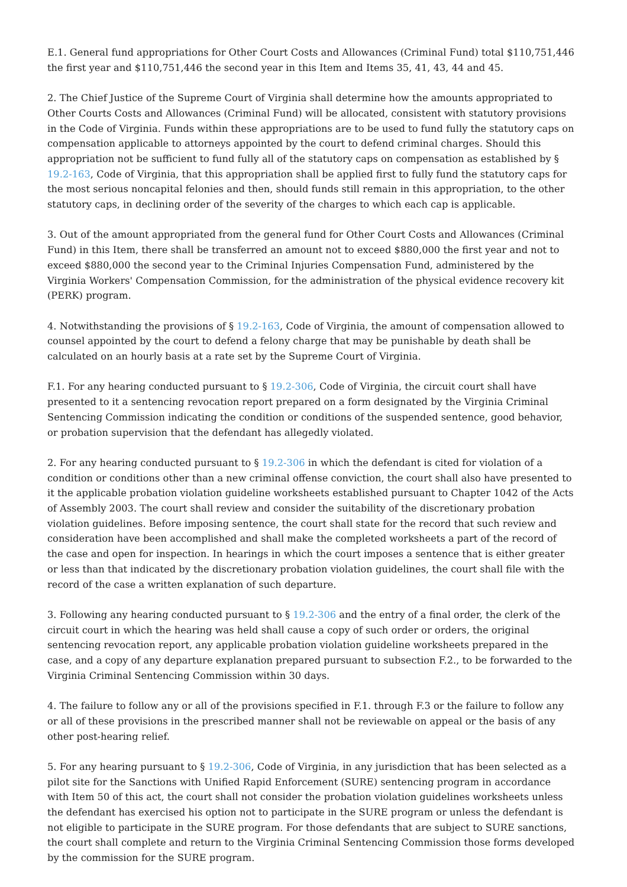E.1. General fund appropriations for Other Court Costs and Allowances (Criminal Fund) total $110,751,446 the first year and $110,751,446 the second year in this Item and Items 35, 41, 43, 44 and 45.
2. The Chief Justice of the Supreme Court of Virginia shall determine how the amounts appropriated to Other Courts Costs and Allowances (Criminal Fund) will be allocated, consistent with statutory provisions in the Code of Virginia. Funds within these appropriations are to be used to fund fully the statutory caps on compensation applicable to attorneys appointed by the court to defend criminal charges. Should this appropriation not be sufficient to fund fully all of the statutory caps on compensation as established by § 19.2-163, Code of Virginia, that this appropriation shall be applied first to fully fund the statutory caps for the most serious noncapital felonies and then, should funds still remain in this appropriation, to the other statutory caps, in declining order of the severity of the charges to which each cap is applicable.
3. Out of the amount appropriated from the general fund for Other Court Costs and Allowances (Criminal Fund) in this Item, there shall be transferred an amount not to exceed $880,000 the first year and not to exceed $880,000 the second year to the Criminal Injuries Compensation Fund, administered by the Virginia Workers' Compensation Commission, for the administration of the physical evidence recovery kit (PERK) program.
4. Notwithstanding the provisions of § 19.2-163, Code of Virginia, the amount of compensation allowed to counsel appointed by the court to defend a felony charge that may be punishable by death shall be calculated on an hourly basis at a rate set by the Supreme Court of Virginia.
F.1. For any hearing conducted pursuant to § 19.2-306, Code of Virginia, the circuit court shall have presented to it a sentencing revocation report prepared on a form designated by the Virginia Criminal Sentencing Commission indicating the condition or conditions of the suspended sentence, good behavior, or probation supervision that the defendant has allegedly violated.
2. For any hearing conducted pursuant to § 19.2-306 in which the defendant is cited for violation of a condition or conditions other than a new criminal offense conviction, the court shall also have presented to it the applicable probation violation guideline worksheets established pursuant to Chapter 1042 of the Acts of Assembly 2003. The court shall review and consider the suitability of the discretionary probation violation guidelines. Before imposing sentence, the court shall state for the record that such review and consideration have been accomplished and shall make the completed worksheets a part of the record of the case and open for inspection. In hearings in which the court imposes a sentence that is either greater or less than that indicated by the discretionary probation violation guidelines, the court shall file with the record of the case a written explanation of such departure.
3. Following any hearing conducted pursuant to § 19.2-306 and the entry of a final order, the clerk of the circuit court in which the hearing was held shall cause a copy of such order or orders, the original sentencing revocation report, any applicable probation violation guideline worksheets prepared in the case, and a copy of any departure explanation prepared pursuant to subsection F.2., to be forwarded to the Virginia Criminal Sentencing Commission within 30 days.
4. The failure to follow any or all of the provisions specified in F.1. through F.3 or the failure to follow any or all of these provisions in the prescribed manner shall not be reviewable on appeal or the basis of any other post-hearing relief.
5. For any hearing pursuant to § 19.2-306, Code of Virginia, in any jurisdiction that has been selected as a pilot site for the Sanctions with Unified Rapid Enforcement (SURE) sentencing program in accordance with Item 50 of this act, the court shall not consider the probation violation guidelines worksheets unless the defendant has exercised his option not to participate in the SURE program or unless the defendant is not eligible to participate in the SURE program. For those defendants that are subject to SURE sanctions, the court shall complete and return to the Virginia Criminal Sentencing Commission those forms developed by the commission for the SURE program.